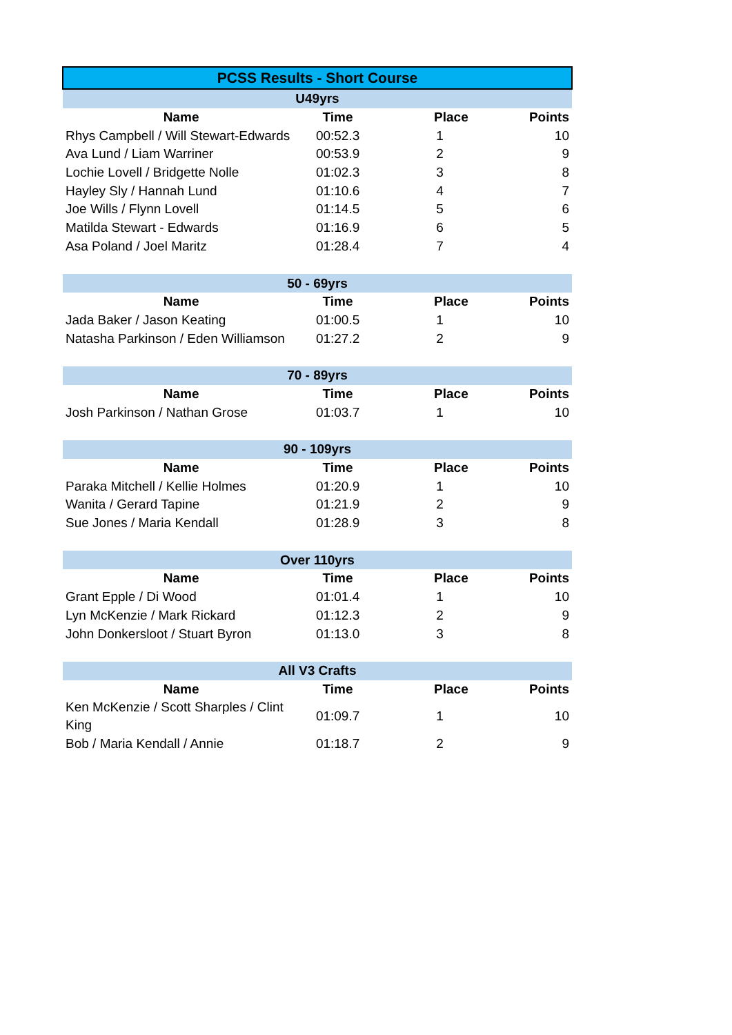| PCSS Results - Short Course | | | |
| --- | --- | --- | --- |
| U49yrs | | | |
| Name | Time | Place | Points |
| Rhys Campbell / Will Stewart-Edwards | 00:52.3 | 1 | 10 |
| Ava Lund / Liam Warriner | 00:53.9 | 2 | 9 |
| Lochie Lovell / Bridgette Nolle | 01:02.3 | 3 | 8 |
| Hayley Sly / Hannah Lund | 01:10.6 | 4 | 7 |
| Joe Wills / Flynn Lovell | 01:14.5 | 5 | 6 |
| Matilda Stewart - Edwards | 01:16.9 | 6 | 5 |
| Asa Poland / Joel Maritz | 01:28.4 | 7 | 4 |
| 50 - 69yrs | | | |
| Name | Time | Place | Points |
| Jada Baker / Jason Keating | 01:00.5 | 1 | 10 |
| Natasha Parkinson / Eden Williamson | 01:27.2 | 2 | 9 |
| 70 - 89yrs | | | |
| Name | Time | Place | Points |
| Josh Parkinson / Nathan Grose | 01:03.7 | 1 | 10 |
| 90 - 109yrs | | | |
| Name | Time | Place | Points |
| Paraka Mitchell / Kellie Holmes | 01:20.9 | 1 | 10 |
| Wanita / Gerard Tapine | 01:21.9 | 2 | 9 |
| Sue Jones / Maria Kendall | 01:28.9 | 3 | 8 |
| Over 110yrs | | | |
| Name | Time | Place | Points |
| Grant Epple / Di Wood | 01:01.4 | 1 | 10 |
| Lyn McKenzie / Mark Rickard | 01:12.3 | 2 | 9 |
| John Donkersloot / Stuart Byron | 01:13.0 | 3 | 8 |
| All V3 Crafts | | | |
| Name | Time | Place | Points |
| Ken McKenzie / Scott Sharples / Clint King | 01:09.7 | 1 | 10 |
| Bob / Maria Kendall / Annie | 01:18.7 | 2 | 9 |